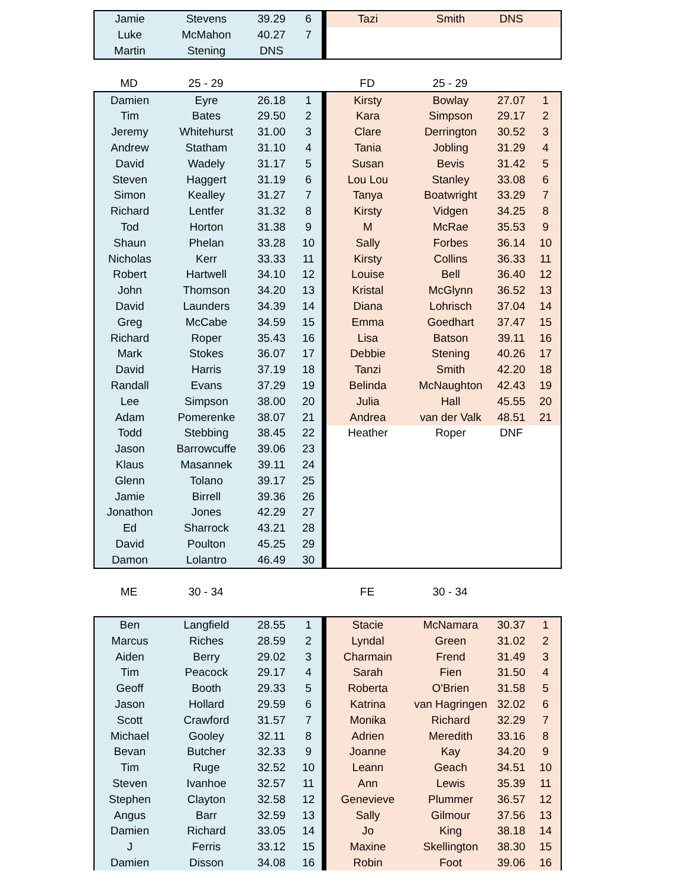| Jamie | Stevens | 39.29 | 6 | | Tazi | Smith | DNS | |
| Luke | McMahon | 40.27 | 7 | | | | | |
| Martin | Stening | DNS | | | | | | |
| MD | 25 - 29 | | | | FD | 25 - 29 | | |
| Damien | Eyre | 26.18 | 1 | | Kirsty | Bowlay | 27.07 | 1 |
| Tim | Bates | 29.50 | 2 | | Kara | Simpson | 29.17 | 2 |
| Jeremy | Whitehurst | 31.00 | 3 | | Clare | Derrington | 30.52 | 3 |
| Andrew | Statham | 31.10 | 4 | | Tania | Jobling | 31.29 | 4 |
| David | Wadely | 31.17 | 5 | | Susan | Bevis | 31.42 | 5 |
| Steven | Haggert | 31.19 | 6 | | Lou Lou | Stanley | 33.08 | 6 |
| Simon | Kealley | 31.27 | 7 | | Tanya | Boatwright | 33.29 | 7 |
| Richard | Lentfer | 31.32 | 8 | | Kirsty | Vidgen | 34.25 | 8 |
| Tod | Horton | 31.38 | 9 | | M | McRae | 35.53 | 9 |
| Shaun | Phelan | 33.28 | 10 | | Sally | Forbes | 36.14 | 10 |
| Nicholas | Kerr | 33.33 | 11 | | Kirsty | Collins | 36.33 | 11 |
| Robert | Hartwell | 34.10 | 12 | | Louise | Bell | 36.40 | 12 |
| John | Thomson | 34.20 | 13 | | Kristal | McGlynn | 36.52 | 13 |
| David | Launders | 34.39 | 14 | | Diana | Lohrisch | 37.04 | 14 |
| Greg | McCabe | 34.59 | 15 | | Emma | Goedhart | 37.47 | 15 |
| Richard | Roper | 35.43 | 16 | | Lisa | Batson | 39.11 | 16 |
| Mark | Stokes | 36.07 | 17 | | Debbie | Stening | 40.26 | 17 |
| David | Harris | 37.19 | 18 | | Tanzi | Smith | 42.20 | 18 |
| Randall | Evans | 37.29 | 19 | | Belinda | McNaughton | 42.43 | 19 |
| Lee | Simpson | 38.00 | 20 | | Julia | Hall | 45.55 | 20 |
| Adam | Pomerenke | 38.07 | 21 | | Andrea | van der Valk | 48.51 | 21 |
| Todd | Stebbing | 38.45 | 22 | | Heather | Roper | DNF | |
| Jason | Barrowcuffe | 39.06 | 23 | | | | | |
| Klaus | Masannek | 39.11 | 24 | | | | | |
| Glenn | Tolano | 39.17 | 25 | | | | | |
| Jamie | Birrell | 39.36 | 26 | | | | | |
| Jonathon | Jones | 42.29 | 27 | | | | | |
| Ed | Sharrock | 43.21 | 28 | | | | | |
| David | Poulton | 45.25 | 29 | | | | | |
| Damon | Lolantro | 46.49 | 30 | | | | | |
| ME | 30 - 34 | | | | FE | 30 - 34 | | |
| Ben | Langfield | 28.55 | 1 | | Stacie | McNamara | 30.37 | 1 |
| Marcus | Riches | 28.59 | 2 | | Lyndal | Green | 31.02 | 2 |
| Aiden | Berry | 29.02 | 3 | | Charmain | Frend | 31.49 | 3 |
| Tim | Peacock | 29.17 | 4 | | Sarah | Fien | 31.50 | 4 |
| Geoff | Booth | 29.33 | 5 | | Roberta | O'Brien | 31.58 | 5 |
| Jason | Hollard | 29.59 | 6 | | Katrina | van Hagringen | 32.02 | 6 |
| Scott | Crawford | 31.57 | 7 | | Monika | Richard | 32.29 | 7 |
| Michael | Gooley | 32.11 | 8 | | Adrien | Meredith | 33.16 | 8 |
| Bevan | Butcher | 32.33 | 9 | | Joanne | Kay | 34.20 | 9 |
| Tim | Ruge | 32.52 | 10 | | Leann | Geach | 34.51 | 10 |
| Steven | Ivanhoe | 32.57 | 11 | | Ann | Lewis | 35.39 | 11 |
| Stephen | Clayton | 32.58 | 12 | | Genevieve | Plummer | 36.57 | 12 |
| Angus | Barr | 32.59 | 13 | | Sally | Gilmour | 37.56 | 13 |
| Damien | Richard | 33.05 | 14 | | Jo | King | 38.18 | 14 |
| J | Ferris | 33.12 | 15 | | Maxine | Skellington | 38.30 | 15 |
| Damien | Disson | 34.08 | 16 | | Robin | Foot | 39.06 | 16 |